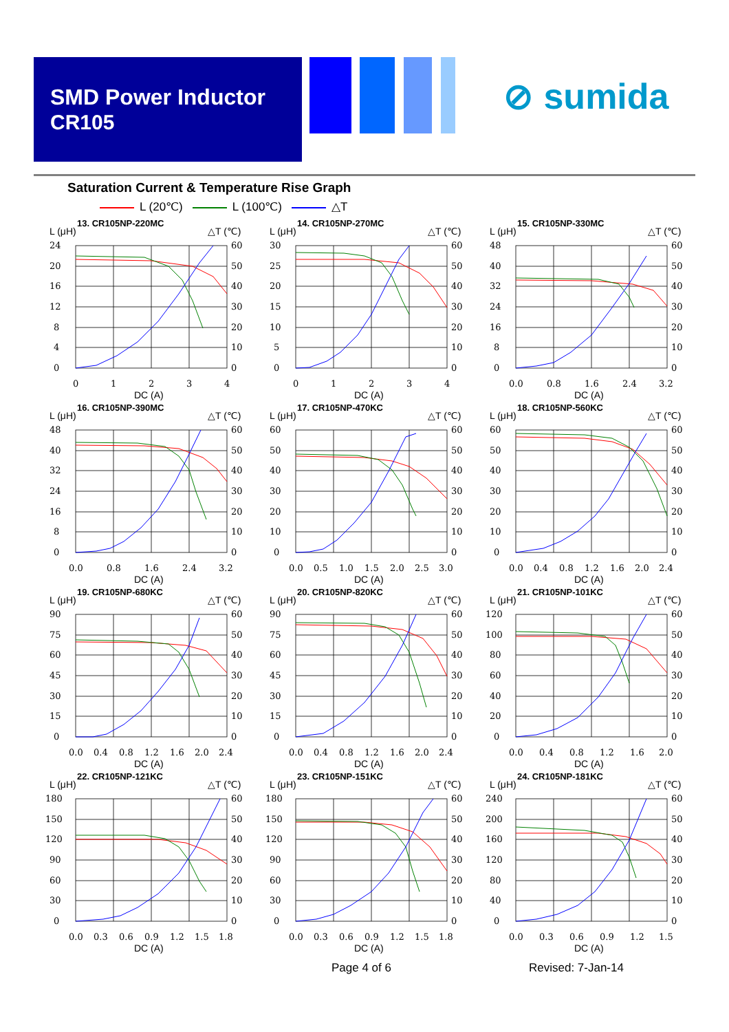SMD Power Inductor
CR105
⊘ sumida
Saturation Current & Temperature Rise Graph
L (20℃) L (100℃) △T
13. CR105NP-220MC
L (μH)
△T (℃)
24
20
16
12
8
4
0
60
50
40
30
20
10
0
0
1
2
3
4
DC (A)
14. CR105NP-270MC
L (μH)
△T (℃)
30
25
20
15
10
5
0
60
50
40
30
20
10
0
0
1
2
3
4
DC (A)
15. CR105NP-330MC
L (μH)
△T (℃)
48
40
32
24
16
8
0
60
50
40
30
20
10
0
0.0
0.8
1.6
2.4
3.2
DC (A)
16. CR105NP-390MC
L (μH)
△T (℃)
48
40
32
24
16
8
0
60
50
40
30
20
10
0
0.0
0.8
1.6
2.4
3.2
DC (A)
17. CR105NP-470KC
L (μH)
△T (℃)
60
50
40
30
20
10
0
60
50
40
30
20
10
0
0.0
0.5
1.0
1.5
2.0
2.5
3.0
DC (A)
18. CR105NP-560KC
L (μH)
△T (℃)
60
50
40
30
20
10
0
60
50
40
30
20
10
0
0.0
0.4
0.8
1.2
1.6
2.0
2.4
DC (A)
19. CR105NP-680KC
L (μH)
△T (℃)
90
75
60
45
30
15
0
60
50
40
30
20
10
0
0.0
0.4
0.8
1.2
1.6
2.0
2.4
DC (A)
20. CR105NP-820KC
L (μH)
△T (℃)
90
75
60
45
30
15
0
60
50
40
30
20
10
0
0.0
0.4
0.8
1.2
1.6
2.0
2.4
DC (A)
21. CR105NP-101KC
L (μH)
△T (℃)
120
100
80
60
40
20
0
60
50
40
30
20
10
0
0.0
0.4
0.8
1.2
1.6
2.0
DC (A)
22. CR105NP-121KC
L (μH)
△T (℃)
180
150
120
90
60
30
0
60
50
40
30
20
10
0
0.0
0.3
0.6
0.9
1.2
1.5
1.8
DC (A)
23. CR105NP-151KC
L (μH)
△T (℃)
180
150
120
90
60
30
0
60
50
40
30
20
10
0
0.0
0.3
0.6
0.9
1.2
1.5
1.8
DC (A)
24. CR105NP-181KC
L (μH)
△T (℃)
240
200
160
120
80
40
0
60
50
40
30
20
10
0
0.0
0.3
0.6
0.9
1.2
1.5
DC (A)
Page 4 of 6 Revised: 7-Jan-14